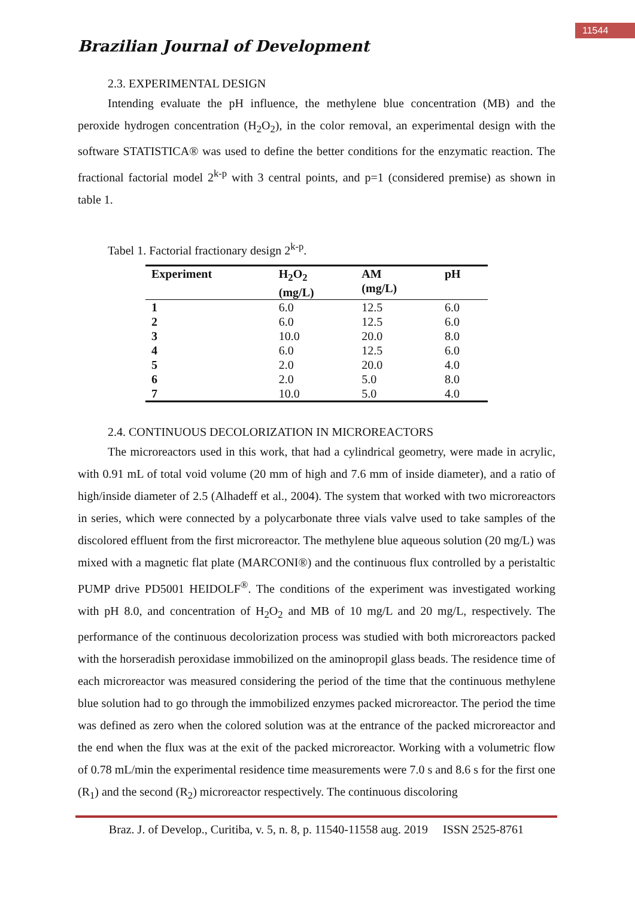11544
Brazilian Journal of Development
2.3. EXPERIMENTAL DESIGN
Intending evaluate the pH influence, the methylene blue concentration (MB) and the peroxide hydrogen concentration (H<sub>2</sub>O<sub>2</sub>), in the color removal, an experimental design with the software STATISTICA® was used to define the better conditions for the enzymatic reaction. The fractional factorial model 2<sup>k-p</sup> with 3 central points, and p=1 (considered premise) as shown in table 1.
Tabel 1. Factorial fractionary design 2<sup>k-p</sup>.
| Experiment | H<sub>2</sub>O<sub>2</sub> (mg/L) | AM (mg/L) | pH |
| --- | --- | --- | --- |
| 1 | 6.0 | 12.5 | 6.0 |
| 2 | 6.0 | 12.5 | 6.0 |
| 3 | 10.0 | 20.0 | 8.0 |
| 4 | 6.0 | 12.5 | 6.0 |
| 5 | 2.0 | 20.0 | 4.0 |
| 6 | 2.0 | 5.0 | 8.0 |
| 7 | 10.0 | 5.0 | 4.0 |
2.4. CONTINUOUS DECOLORIZATION IN MICROREACTORS
The microreactors used in this work, that had a cylindrical geometry, were made in acrylic, with 0.91 mL of total void volume (20 mm of high and 7.6 mm of inside diameter), and a ratio of high/inside diameter of 2.5 (Alhadeff et al., 2004). The system that worked with two microreactors in series, which were connected by a polycarbonate three vials valve used to take samples of the discolored effluent from the first microreactor. The methylene blue aqueous solution (20 mg/L) was mixed with a magnetic flat plate (MARCONI®) and the continuous flux controlled by a peristaltic PUMP drive PD5001 HEIDOLF<sup>®</sup>. The conditions of the experiment was investigated working with pH 8.0, and concentration of H<sub>2</sub>O<sub>2</sub> and MB of 10 mg/L and 20 mg/L, respectively. The performance of the continuous decolorization process was studied with both microreactors packed with the horseradish peroxidase immobilized on the aminopropil glass beads. The residence time of each microreactor was measured considering the period of the time that the continuous methylene blue solution had to go through the immobilized enzymes packed microreactor. The period the time was defined as zero when the colored solution was at the entrance of the packed microreactor and the end when the flux was at the exit of the packed microreactor. Working with a volumetric flow of 0.78 mL/min the experimental residence time measurements were 7.0 s and 8.6 s for the first one (R<sub>1</sub>) and the second (R<sub>2</sub>) microreactor respectively. The continuous discoloring
Braz. J. of Develop., Curitiba, v. 5, n. 8, p. 11540-11558 aug. 2019 ISSN 2525-8761